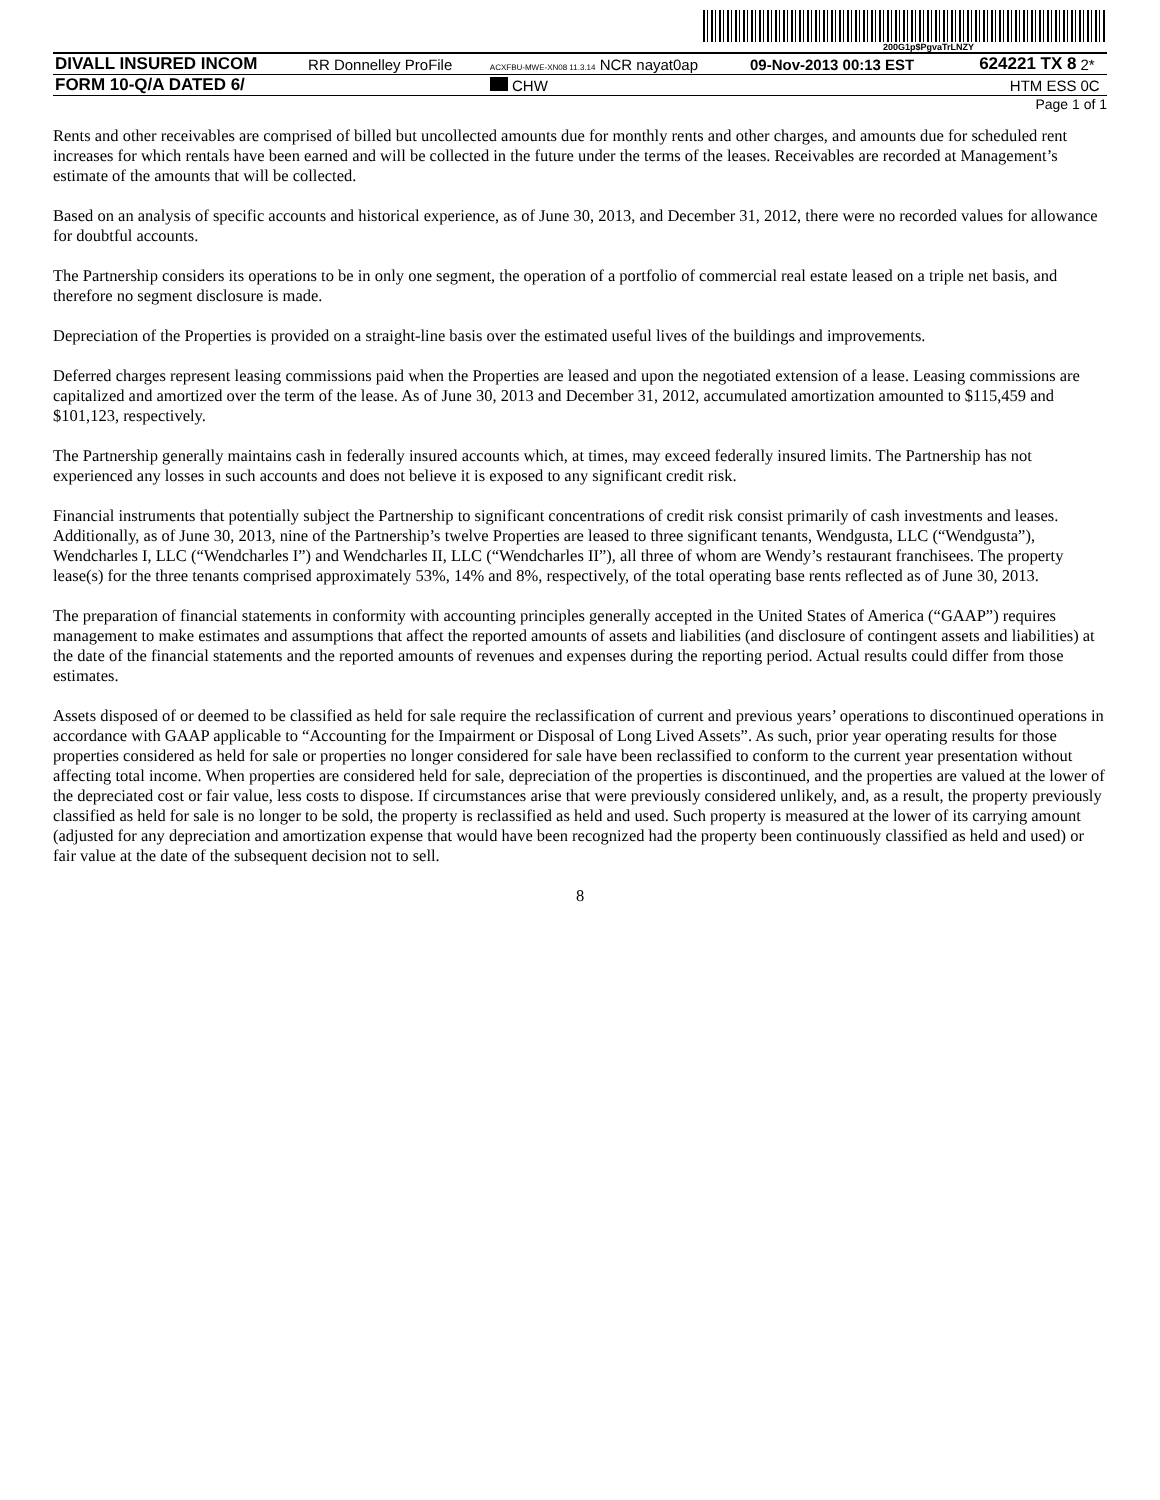200G1p$PgvaTrLNZY
| DIVALL INSURED INCOM | RR Donnelley ProFile | ACXFBU-MWE-XN08 11.3.14 NCR nayat0ap | 09-Nov-2013 00:13 EST | 624221 TX 8 | 2* |
| FORM 10-Q/A DATED 6/ | | CHW | | HTM ESS | 0C |
Page 1 of 1
Rents and other receivables are comprised of billed but uncollected amounts due for monthly rents and other charges, and amounts due for scheduled rent increases for which rentals have been earned and will be collected in the future under the terms of the leases. Receivables are recorded at Management’s estimate of the amounts that will be collected.
Based on an analysis of specific accounts and historical experience, as of June 30, 2013, and December 31, 2012, there were no recorded values for allowance for doubtful accounts.
The Partnership considers its operations to be in only one segment, the operation of a portfolio of commercial real estate leased on a triple net basis, and therefore no segment disclosure is made.
Depreciation of the Properties is provided on a straight-line basis over the estimated useful lives of the buildings and improvements.
Deferred charges represent leasing commissions paid when the Properties are leased and upon the negotiated extension of a lease. Leasing commissions are capitalized and amortized over the term of the lease. As of June 30, 2013 and December 31, 2012, accumulated amortization amounted to $115,459 and $101,123, respectively.
The Partnership generally maintains cash in federally insured accounts which, at times, may exceed federally insured limits. The Partnership has not experienced any losses in such accounts and does not believe it is exposed to any significant credit risk.
Financial instruments that potentially subject the Partnership to significant concentrations of credit risk consist primarily of cash investments and leases. Additionally, as of June 30, 2013, nine of the Partnership’s twelve Properties are leased to three significant tenants, Wendgusta, LLC (“Wendgusta”), Wendcharles I, LLC (“Wendcharles I”) and Wendcharles II, LLC (“Wendcharles II”), all three of whom are Wendy’s restaurant franchisees. The property lease(s) for the three tenants comprised approximately 53%, 14% and 8%, respectively, of the total operating base rents reflected as of June 30, 2013.
The preparation of financial statements in conformity with accounting principles generally accepted in the United States of America (“GAAP”) requires management to make estimates and assumptions that affect the reported amounts of assets and liabilities (and disclosure of contingent assets and liabilities) at the date of the financial statements and the reported amounts of revenues and expenses during the reporting period. Actual results could differ from those estimates.
Assets disposed of or deemed to be classified as held for sale require the reclassification of current and previous years’ operations to discontinued operations in accordance with GAAP applicable to “Accounting for the Impairment or Disposal of Long Lived Assets”. As such, prior year operating results for those properties considered as held for sale or properties no longer considered for sale have been reclassified to conform to the current year presentation without affecting total income. When properties are considered held for sale, depreciation of the properties is discontinued, and the properties are valued at the lower of the depreciated cost or fair value, less costs to dispose. If circumstances arise that were previously considered unlikely, and, as a result, the property previously classified as held for sale is no longer to be sold, the property is reclassified as held and used. Such property is measured at the lower of its carrying amount (adjusted for any depreciation and amortization expense that would have been recognized had the property been continuously classified as held and used) or fair value at the date of the subsequent decision not to sell.
8